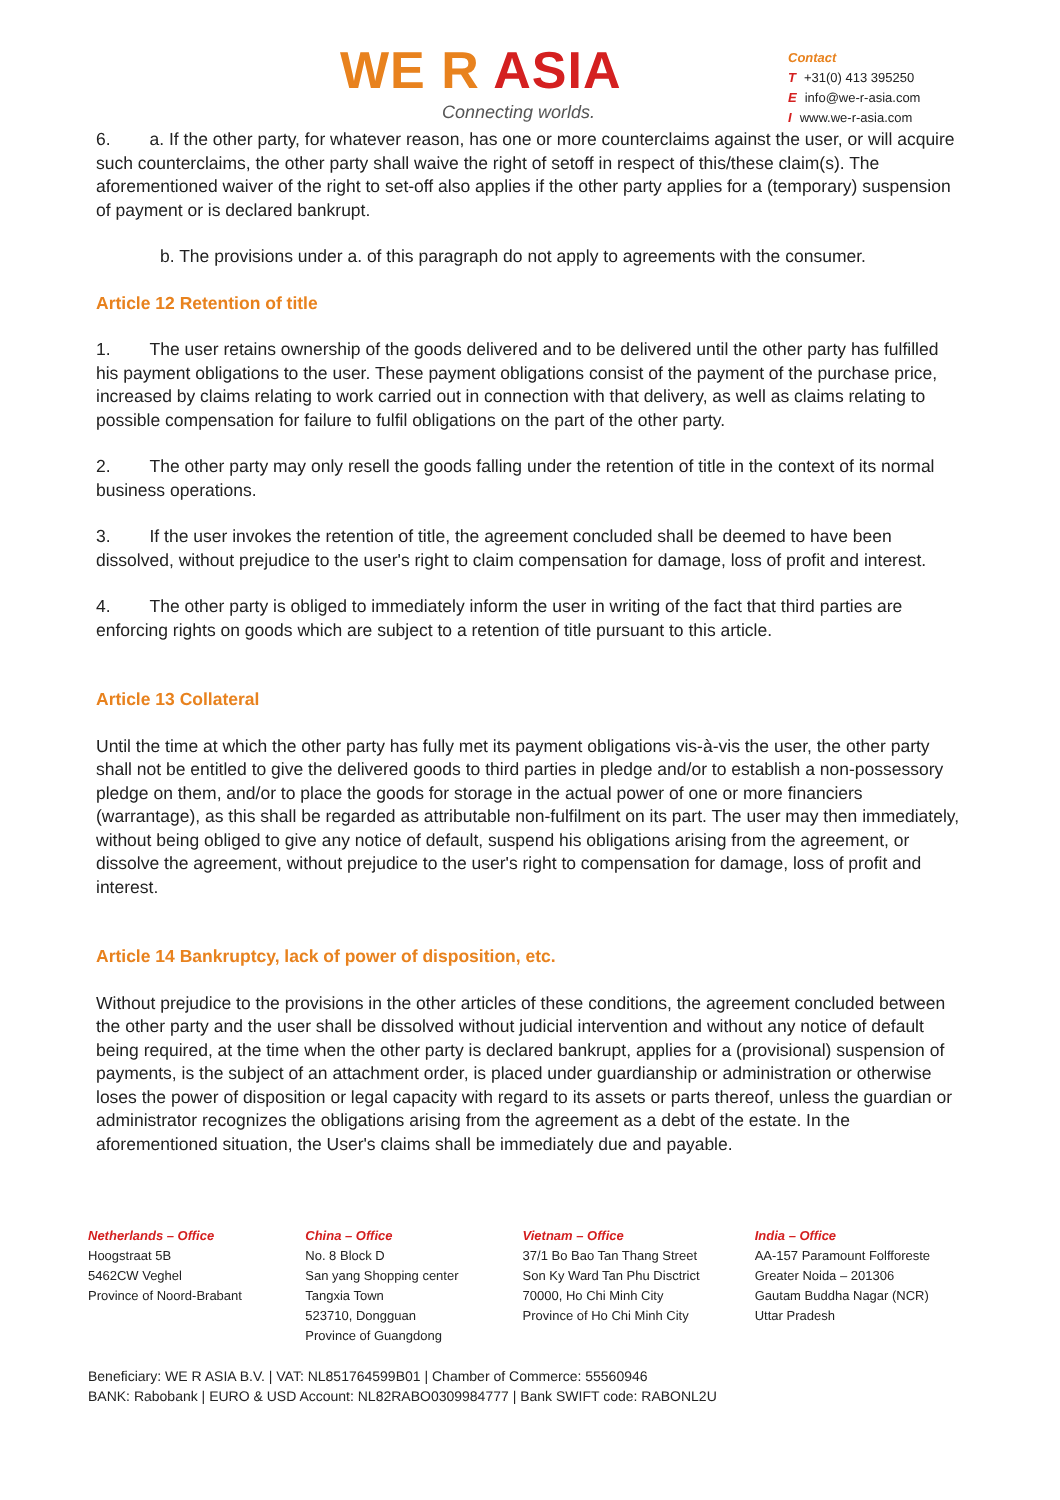WE R ASIA
Connecting worlds.
Contact
T +31(0) 413 395250
Einfo@we-r-asia.com
Iwww.we-r-asia.com
6. a. If the other party, for whatever reason, has one or more counterclaims against the user, or will acquire such counterclaims, the other party shall waive the right of setoff in respect of this/these claim(s). The aforementioned waiver of the right to set-off also applies if the other party applies for a (temporary) suspension of payment or is declared bankrupt.
b. The provisions under a. of this paragraph do not apply to agreements with the consumer.
Article 12 Retention of title
1. The user retains ownership of the goods delivered and to be delivered until the other party has fulfilled his payment obligations to the user. These payment obligations consist of the payment of the purchase price, increased by claims relating to work carried out in connection with that delivery, as well as claims relating to possible compensation for failure to fulfil obligations on the part of the other party.
2. The other party may only resell the goods falling under the retention of title in the context of its normal business operations.
3. If the user invokes the retention of title, the agreement concluded shall be deemed to have been dissolved, without prejudice to the user's right to claim compensation for damage, loss of profit and interest.
4. The other party is obliged to immediately inform the user in writing of the fact that third parties are enforcing rights on goods which are subject to a retention of title pursuant to this article.
Article 13 Collateral
Until the time at which the other party has fully met its payment obligations vis-à-vis the user, the other party shall not be entitled to give the delivered goods to third parties in pledge and/or to establish a non-possessory pledge on them, and/or to place the goods for storage in the actual power of one or more financiers (warrantage), as this shall be regarded as attributable non-fulfilment on its part. The user may then immediately, without being obliged to give any notice of default, suspend his obligations arising from the agreement, or dissolve the agreement, without prejudice to the user's right to compensation for damage, loss of profit and interest.
Article 14 Bankruptcy, lack of power of disposition, etc.
Without prejudice to the provisions in the other articles of these conditions, the agreement concluded between the other party and the user shall be dissolved without judicial intervention and without any notice of default being required, at the time when the other party is declared bankrupt, applies for a (provisional) suspension of payments, is the subject of an attachment order, is placed under guardianship or administration or otherwise loses the power of disposition or legal capacity with regard to its assets or parts thereof, unless the guardian or administrator recognizes the obligations arising from the agreement as a debt of the estate. In the aforementioned situation, the User's claims shall be immediately due and payable.
Netherlands – Office
Hoogstraat 5B
5462CW Veghel
Province of Noord-Brabant
China – Office
No. 8 Block D
San yang Shopping center
Tangxia Town
523710, Dongguan
Province of Guangdong
Vietnam – Office
37/1 Bo Bao Tan Thang Street
Son Ky Ward Tan Phu Disctrict
70000, Ho Chi Minh City
Province of Ho Chi Minh City
India – Office
AA-157 Paramount Folfforeste
Greater Noida – 201306
Gautam Buddha Nagar (NCR)
Uttar Pradesh
Beneficiary: WE R ASIA B.V. | VAT: NL851764599B01 | Chamber of Commerce: 55560946
BANK: Rabobank | EURO & USD Account: NL82RABO0309984777 | Bank SWIFT code: RABONL2U